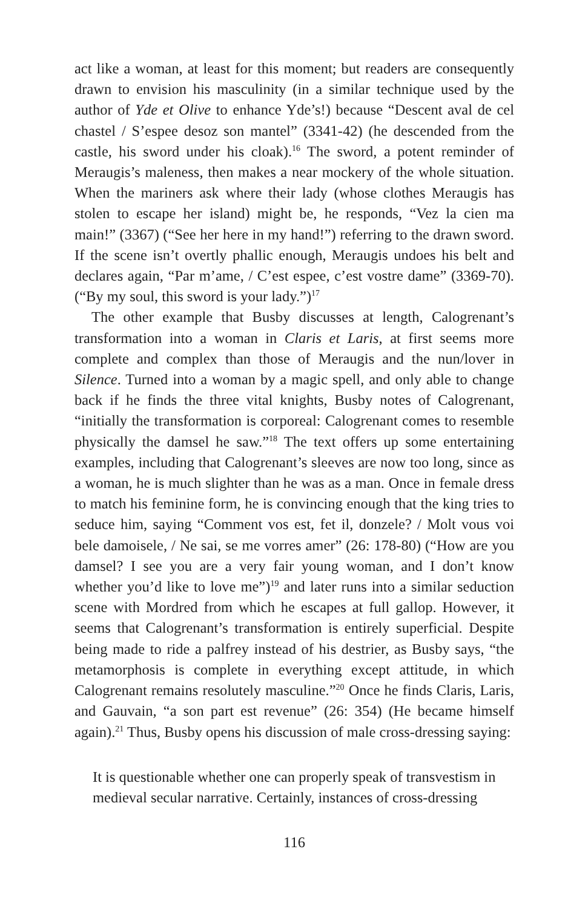act like a woman, at least for this moment; but readers are consequently drawn to envision his masculinity (in a similar technique used by the author of Yde et Olive to enhance Yde’s!) because “Descent aval de cel chastel / S’espee desoz son mantel” (3341-42) (he descended from the castle, his sword under his cloak).<sup>16</sup> The sword, a potent reminder of Meraugis’s maleness, then makes a near mockery of the whole situation. When the mariners ask where their lady (whose clothes Meraugis has stolen to escape her island) might be, he responds, “Vez la cien ma main!” (3367) (“See her here in my hand!”) referring to the drawn sword. If the scene isn’t overtly phallic enough, Meraugis undoes his belt and declares again, “Par m’ame, / C’est espee, c’est vostre dame” (3369-70). (“By my soul, this sword is your lady.”)<sup>17</sup>
The other example that Busby discusses at length, Calogrenant’s transformation into a woman in Claris et Laris, at first seems more complete and complex than those of Meraugis and the nun/lover in Silence. Turned into a woman by a magic spell, and only able to change back if he finds the three vital knights, Busby notes of Calogrenant, “initially the transformation is corporeal: Calogrenant comes to resemble physically the damsel he saw.”<sup>18</sup> The text offers up some entertaining examples, including that Calogrenant’s sleeves are now too long, since as a woman, he is much slighter than he was as a man. Once in female dress to match his feminine form, he is convincing enough that the king tries to seduce him, saying “Comment vos est, fet il, donzele? / Molt vous voi bele damoisele, / Ne sai, se me vorres amer” (26: 178-80) (“How are you damsel? I see you are a very fair young woman, and I don’t know whether you’d like to love me”)<sup>19</sup> and later runs into a similar seduction scene with Mordred from which he escapes at full gallop. However, it seems that Calogrenant’s transformation is entirely superficial. Despite being made to ride a palfrey instead of his destrier, as Busby says, “the metamorphosis is complete in everything except attitude, in which Calogrenant remains resolutely masculine.”<sup>20</sup> Once he finds Claris, Laris, and Gauvain, “a son part est revenue” (26: 354) (He became himself again).<sup>21</sup> Thus, Busby opens his discussion of male cross-dressing saying:
It is questionable whether one can properly speak of transvestism in medieval secular narrative. Certainly, instances of cross-dressing
116